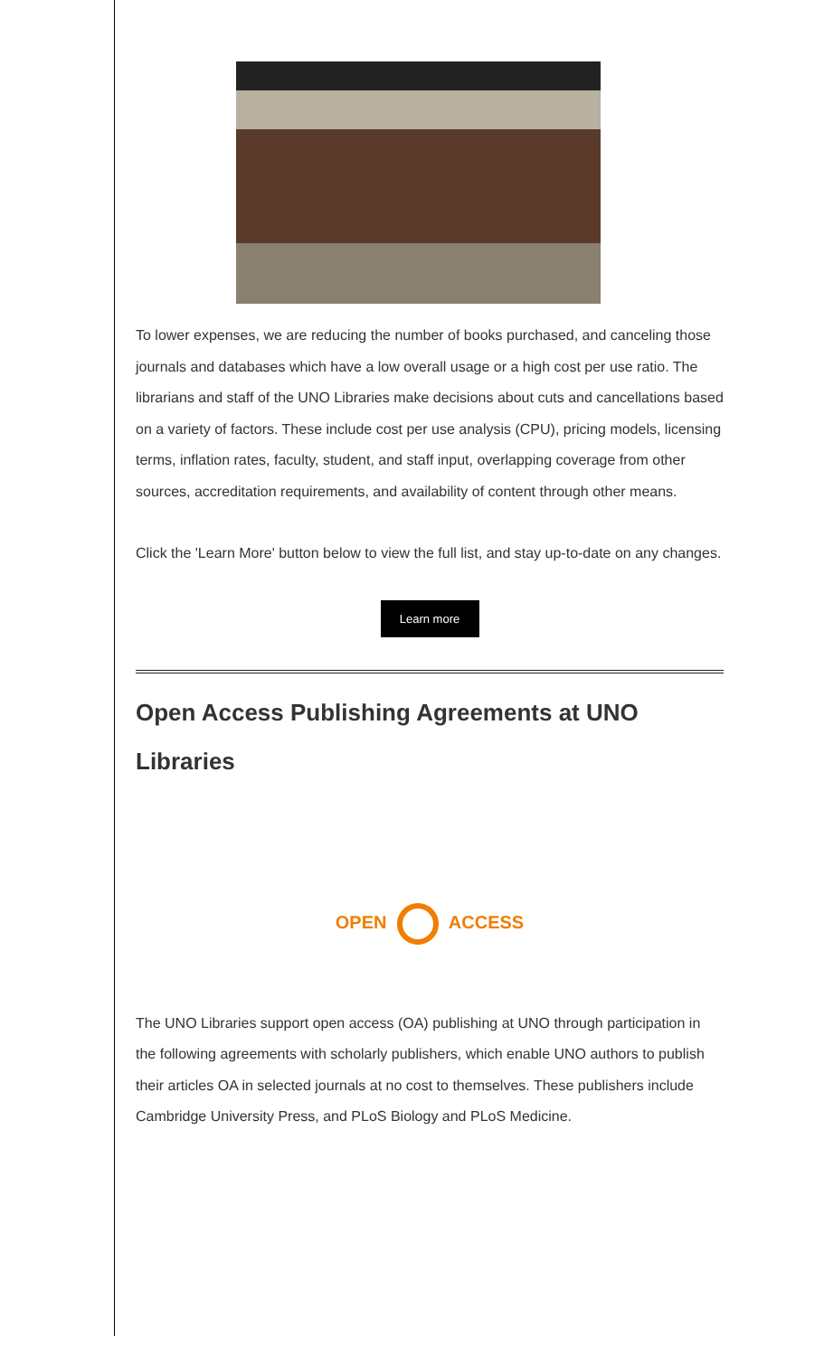To lower expenses, we are reducing the number of books purchased, and canceling those journals and databases which have a low overall usage or a high cost per use ratio. The librarians and staff of the UNO Libraries make decisions about cuts and cancellations based on a variety of factors. These include cost per use analysis (CPU), pricing models, licensing terms, inflation rates, faculty, student, and staff input, overlapping coverage from other sources, accreditation requirements, and availability of content through other means.
Click the 'Learn More' button below to view the full list, and stay up-to-date on any changes.
Learn more
Open Access Publishing Agreements at UNO Libraries
OPEN ACCESS
The UNO Libraries support open access (OA) publishing at UNO through participation in the following agreements with scholarly publishers, which enable UNO authors to publish their articles OA in selected journals at no cost to themselves. These publishers include Cambridge University Press, and PLoS Biology and PLoS Medicine.